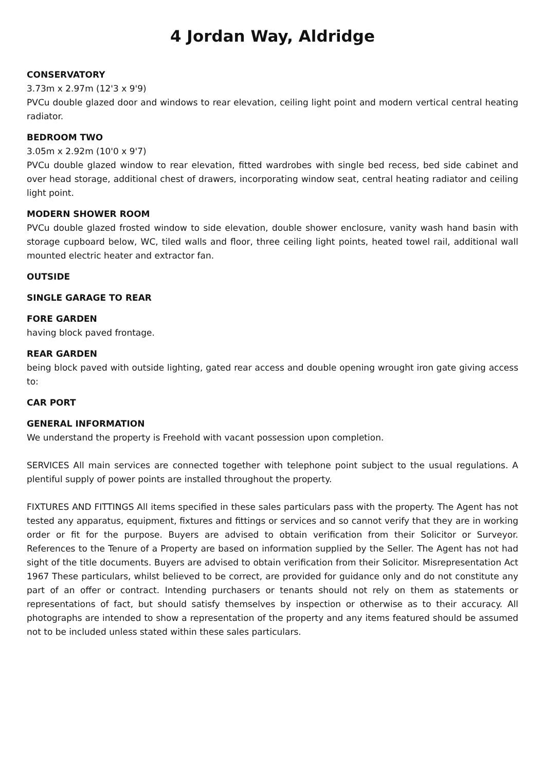4 Jordan Way, Aldridge
CONSERVATORY
3.73m x 2.97m (12'3 x 9'9)
PVCu double glazed door and windows to rear elevation, ceiling light point and modern vertical central heating radiator.
BEDROOM TWO
3.05m x 2.92m (10'0 x 9'7)
PVCu double glazed window to rear elevation, fitted wardrobes with single bed recess, bed side cabinet and over head storage, additional chest of drawers, incorporating window seat, central heating radiator and ceiling light point.
MODERN SHOWER ROOM
PVCu double glazed frosted window to side elevation, double shower enclosure, vanity wash hand basin with storage cupboard below, WC, tiled walls and floor, three ceiling light points, heated towel rail, additional wall mounted electric heater and extractor fan.
OUTSIDE
SINGLE GARAGE TO REAR
FORE GARDEN
having block paved frontage.
REAR GARDEN
being block paved with outside lighting, gated rear access and double opening wrought iron gate giving access to:
CAR PORT
GENERAL INFORMATION
We understand the property is Freehold with vacant possession upon completion.
SERVICES All main services are connected together with telephone point subject to the usual regulations. A plentiful supply of power points are installed throughout the property.
FIXTURES AND FITTINGS All items specified in these sales particulars pass with the property. The Agent has not tested any apparatus, equipment, fixtures and fittings or services and so cannot verify that they are in working order or fit for the purpose. Buyers are advised to obtain verification from their Solicitor or Surveyor. References to the Tenure of a Property are based on information supplied by the Seller. The Agent has not had sight of the title documents. Buyers are advised to obtain verification from their Solicitor. Misrepresentation Act 1967 These particulars, whilst believed to be correct, are provided for guidance only and do not constitute any part of an offer or contract. Intending purchasers or tenants should not rely on them as statements or representations of fact, but should satisfy themselves by inspection or otherwise as to their accuracy. All photographs are intended to show a representation of the property and any items featured should be assumed not to be included unless stated within these sales particulars.